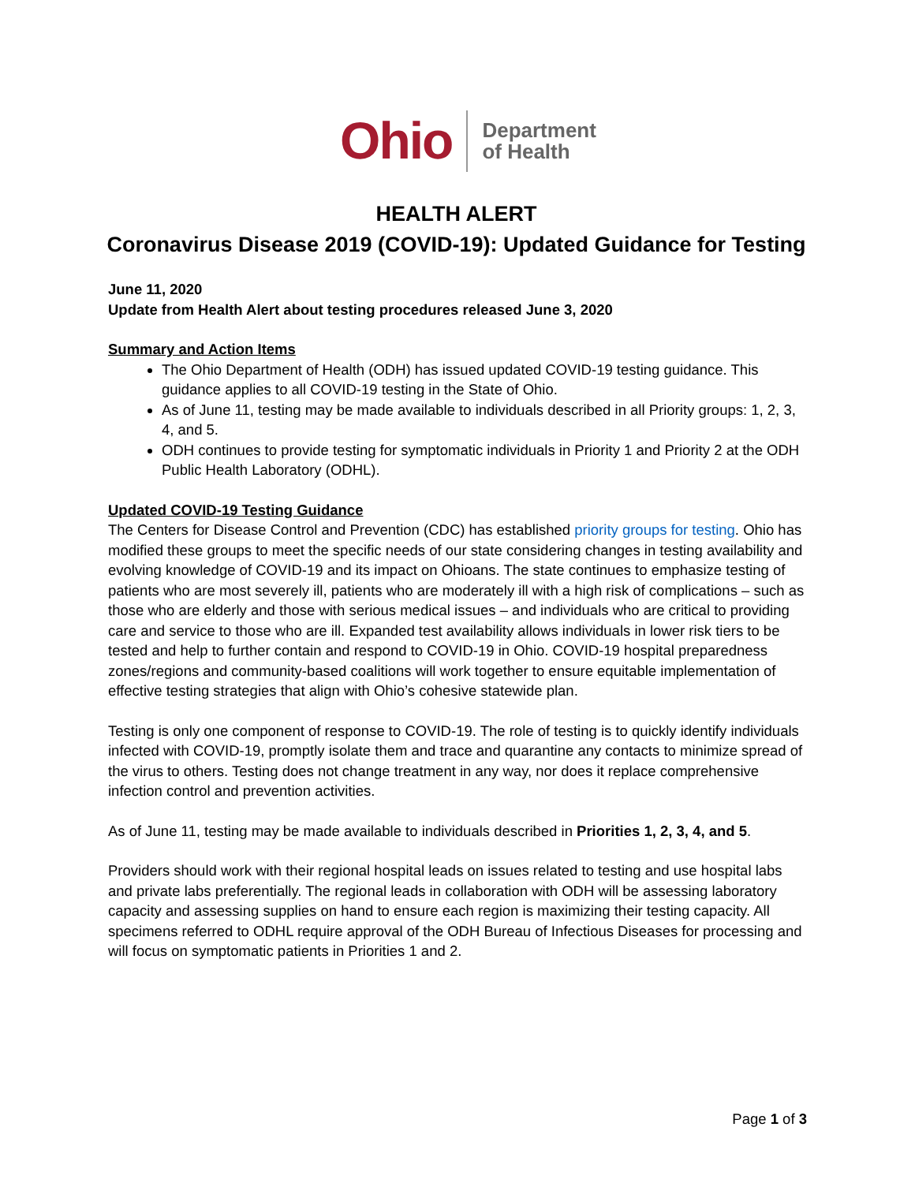Ohio Department
of Health
HEALTH ALERT
Coronavirus Disease 2019 (COVID-19): Updated Guidance for Testing
June 11, 2020
Update from Health Alert about testing procedures released June 3, 2020
Summary and Action Items
The Ohio Department of Health (ODH) has issued updated COVID-19 testing guidance. This guidance applies to all COVID-19 testing in the State of Ohio.
As of June 11, testing may be made available to individuals described in all Priority groups: 1, 2, 3, 4, and 5.
ODH continues to provide testing for symptomatic individuals in Priority 1 and Priority 2 at the ODH Public Health Laboratory (ODHL).
Updated COVID-19 Testing Guidance
The Centers for Disease Control and Prevention (CDC) has established priority groups for testing. Ohio has modified these groups to meet the specific needs of our state considering changes in testing availability and evolving knowledge of COVID-19 and its impact on Ohioans. The state continues to emphasize testing of patients who are most severely ill, patients who are moderately ill with a high risk of complications – such as those who are elderly and those with serious medical issues – and individuals who are critical to providing care and service to those who are ill. Expanded test availability allows individuals in lower risk tiers to be tested and help to further contain and respond to COVID-19 in Ohio. COVID-19 hospital preparedness zones/regions and community-based coalitions will work together to ensure equitable implementation of effective testing strategies that align with Ohio’s cohesive statewide plan.
Testing is only one component of response to COVID-19. The role of testing is to quickly identify individuals infected with COVID-19, promptly isolate them and trace and quarantine any contacts to minimize spread of the virus to others. Testing does not change treatment in any way, nor does it replace comprehensive infection control and prevention activities.
As of June 11, testing may be made available to individuals described in Priorities 1, 2, 3, 4, and 5.
Providers should work with their regional hospital leads on issues related to testing and use hospital labs and private labs preferentially. The regional leads in collaboration with ODH will be assessing laboratory capacity and assessing supplies on hand to ensure each region is maximizing their testing capacity. All specimens referred to ODHL require approval of the ODH Bureau of Infectious Diseases for processing and will focus on symptomatic patients in Priorities 1 and 2.
Page 1 of 3